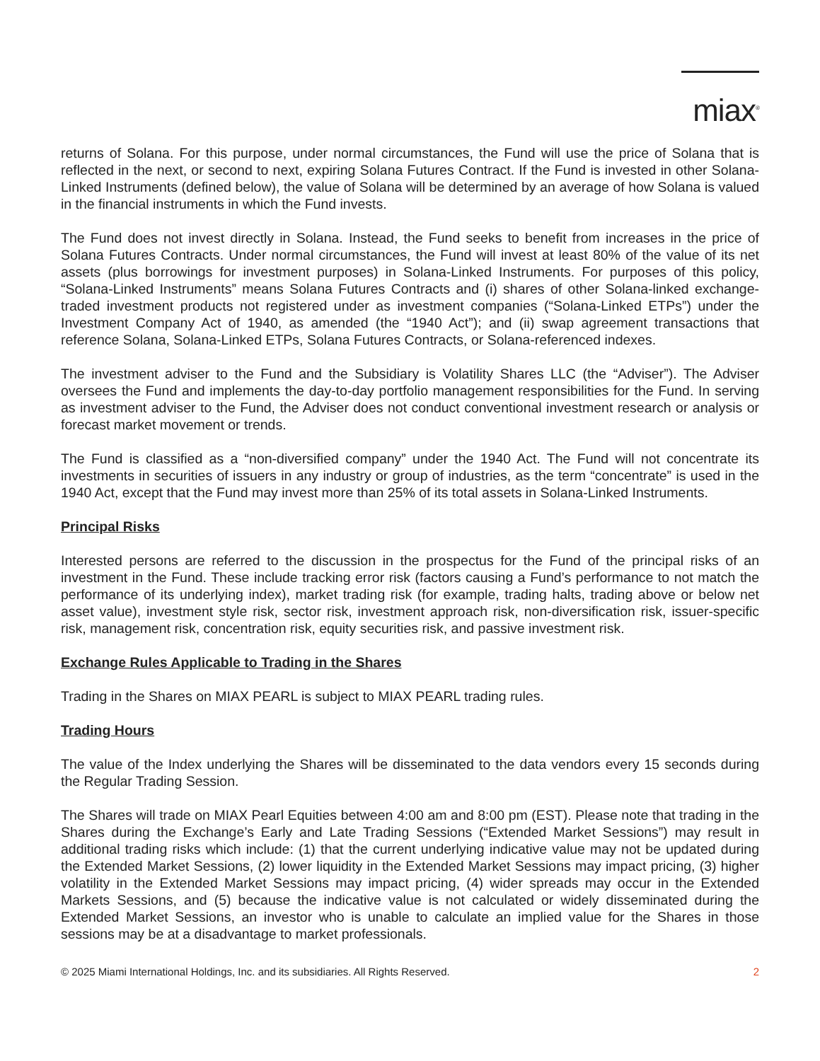miax<sup>®</sup>
returns of Solana. For this purpose, under normal circumstances, the Fund will use the price of Solana that is reflected in the next, or second to next, expiring Solana Futures Contract. If the Fund is invested in other Solana-Linked Instruments (defined below), the value of Solana will be determined by an average of how Solana is valued in the financial instruments in which the Fund invests.
The Fund does not invest directly in Solana. Instead, the Fund seeks to benefit from increases in the price of Solana Futures Contracts. Under normal circumstances, the Fund will invest at least 80% of the value of its net assets (plus borrowings for investment purposes) in Solana-Linked Instruments. For purposes of this policy, “Solana-Linked Instruments” means Solana Futures Contracts and (i) shares of other Solana-linked exchange-traded investment products not registered under as investment companies (“Solana-Linked ETPs”) under the Investment Company Act of 1940, as amended (the “1940 Act”); and (ii) swap agreement transactions that reference Solana, Solana-Linked ETPs, Solana Futures Contracts, or Solana-referenced indexes.
The investment adviser to the Fund and the Subsidiary is Volatility Shares LLC (the “Adviser”). The Adviser oversees the Fund and implements the day-to-day portfolio management responsibilities for the Fund. In serving as investment adviser to the Fund, the Adviser does not conduct conventional investment research or analysis or forecast market movement or trends.
The Fund is classified as a “non-diversified company” under the 1940 Act. The Fund will not concentrate its investments in securities of issuers in any industry or group of industries, as the term “concentrate” is used in the 1940 Act, except that the Fund may invest more than 25% of its total assets in Solana-Linked Instruments.
Principal Risks
Interested persons are referred to the discussion in the prospectus for the Fund of the principal risks of an investment in the Fund. These include tracking error risk (factors causing a Fund’s performance to not match the performance of its underlying index), market trading risk (for example, trading halts, trading above or below net asset value), investment style risk, sector risk, investment approach risk, non-diversification risk, issuer-specific risk, management risk, concentration risk, equity securities risk, and passive investment risk.
Exchange Rules Applicable to Trading in the Shares
Trading in the Shares on MIAX PEARL is subject to MIAX PEARL trading rules.
Trading Hours
The value of the Index underlying the Shares will be disseminated to the data vendors every 15 seconds during the Regular Trading Session.
The Shares will trade on MIAX Pearl Equities between 4:00 am and 8:00 pm (EST). Please note that trading in the Shares during the Exchange’s Early and Late Trading Sessions (“Extended Market Sessions”) may result in additional trading risks which include: (1) that the current underlying indicative value may not be updated during the Extended Market Sessions, (2) lower liquidity in the Extended Market Sessions may impact pricing, (3) higher volatility in the Extended Market Sessions may impact pricing, (4) wider spreads may occur in the Extended Markets Sessions, and (5) because the indicative value is not calculated or widely disseminated during the Extended Market Sessions, an investor who is unable to calculate an implied value for the Shares in those sessions may be at a disadvantage to market professionals.
© 2025 Miami International Holdings, Inc. and its subsidiaries. All Rights Reserved. 2